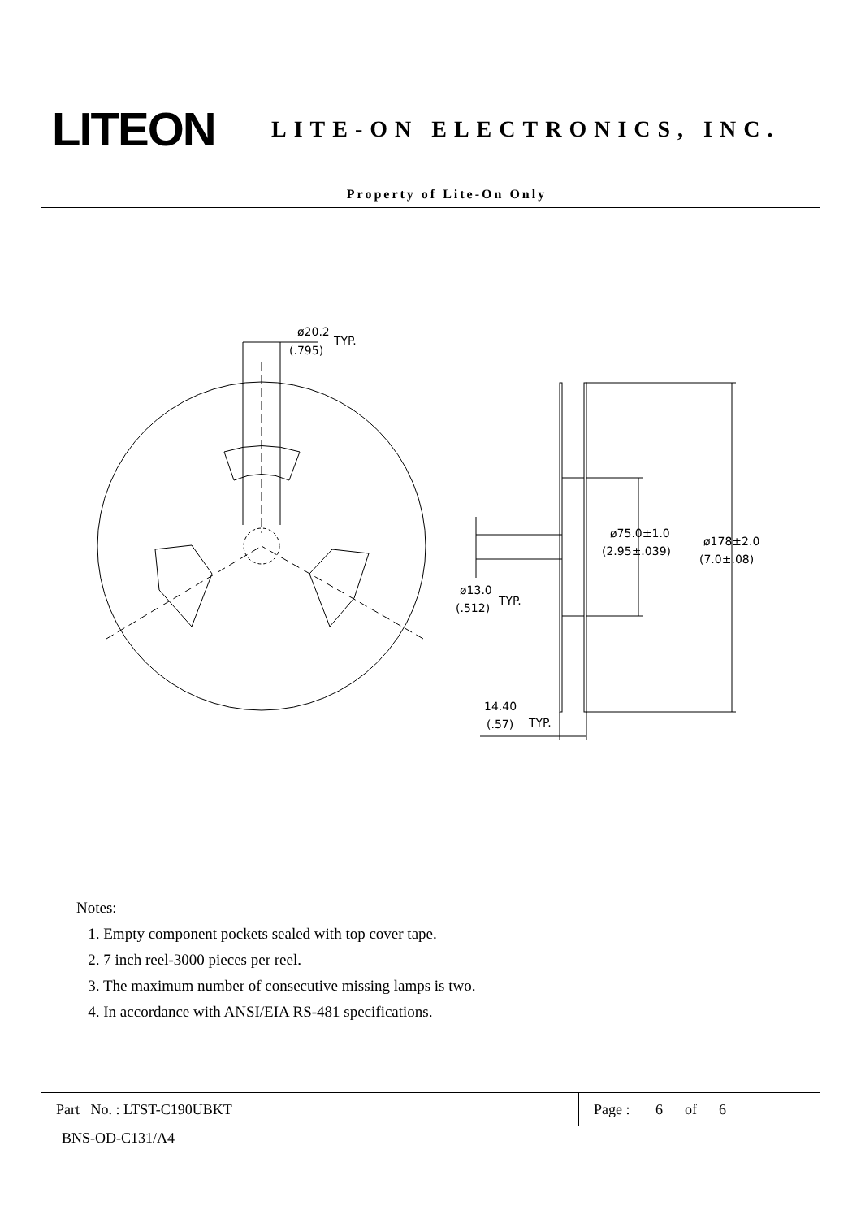LITEON
LITE-ON ELECTRONICS, INC.
Property of Lite-On Only
ø20.2
TYP.
(.795)
ø75.0±1.0
(2.95±.039)
ø178±2.0
(7.0±.08)
ø13.0
(.512)
TYP.
14.40
(.57)
TYP.
Notes:
1. Empty component pockets sealed with top cover tape.
2. 7 inch reel-3000 pieces per reel.
3. The maximum number of consecutive missing lamps is two.
4. In accordance with ANSI/EIA RS-481 specifications.
| Part No. : LTST-C190UBKT | Page : 6 of 6 |
BNS-OD-C131/A4